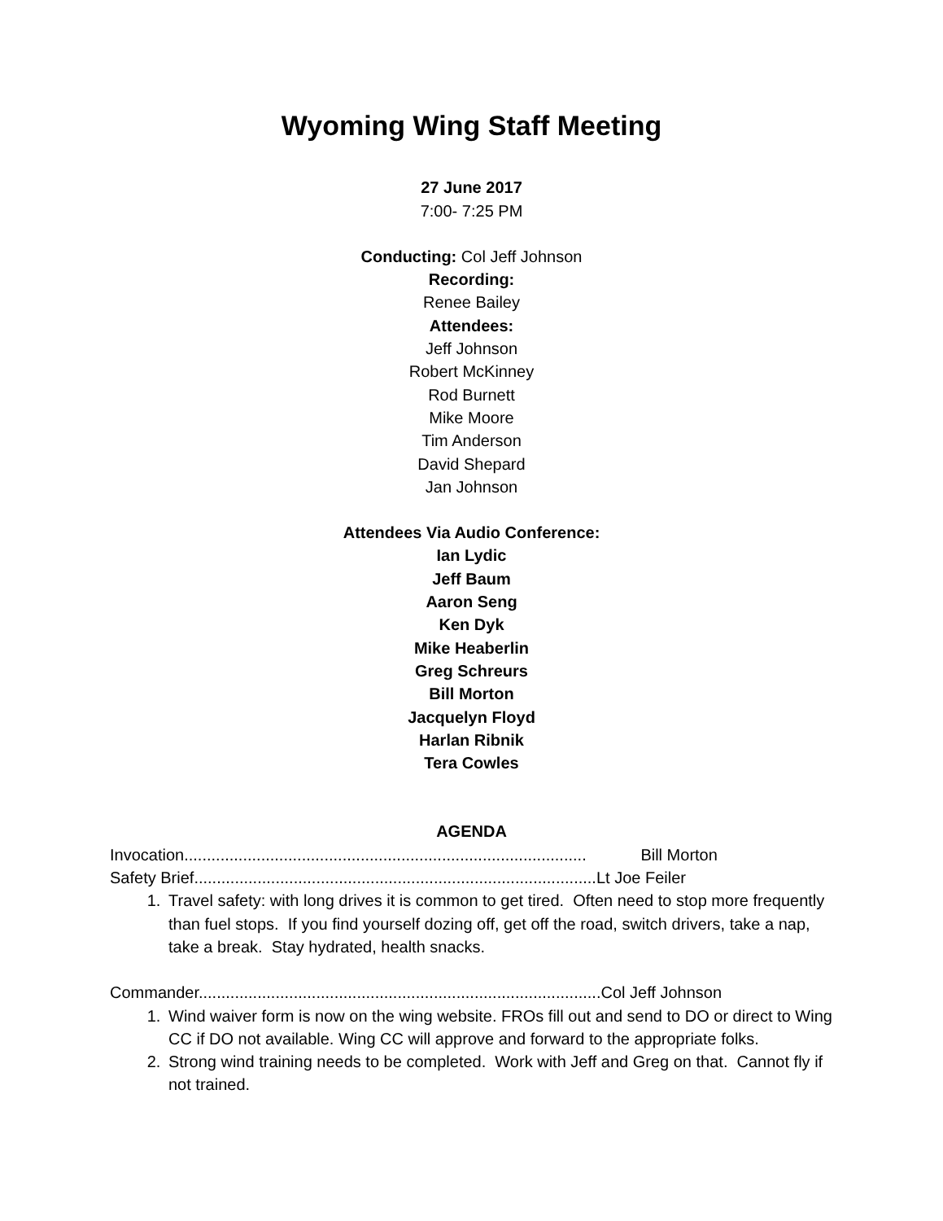Wyoming Wing Staff Meeting
27 June 2017
7:00- 7:25 PM
Conducting: Col Jeff Johnson
Recording:
Renee Bailey
Attendees:
Jeff Johnson
Robert McKinney
Rod Burnett
Mike Moore
Tim Anderson
David Shepard
Jan Johnson
Attendees Via Audio Conference:
Ian Lydic
Jeff Baum
Aaron Seng
Ken Dyk
Mike Heaberlin
Greg Schreurs
Bill Morton
Jacquelyn Floyd
Harlan Ribnik
Tera Cowles
AGENDA
Invocation......................................................................................... Bill Morton
Safety Brief.........................................................................................Lt Joe Feiler
1. Travel safety: with long drives it is common to get tired. Often need to stop more frequently than fuel stops. If you find yourself dozing off, get off the road, switch drivers, take a nap, take a break. Stay hydrated, health snacks.
Commander.........................................................................................Col Jeff Johnson
1. Wind waiver form is now on the wing website. FROs fill out and send to DO or direct to Wing CC if DO not available. Wing CC will approve and forward to the appropriate folks.
2. Strong wind training needs to be completed. Work with Jeff and Greg on that. Cannot fly if not trained.